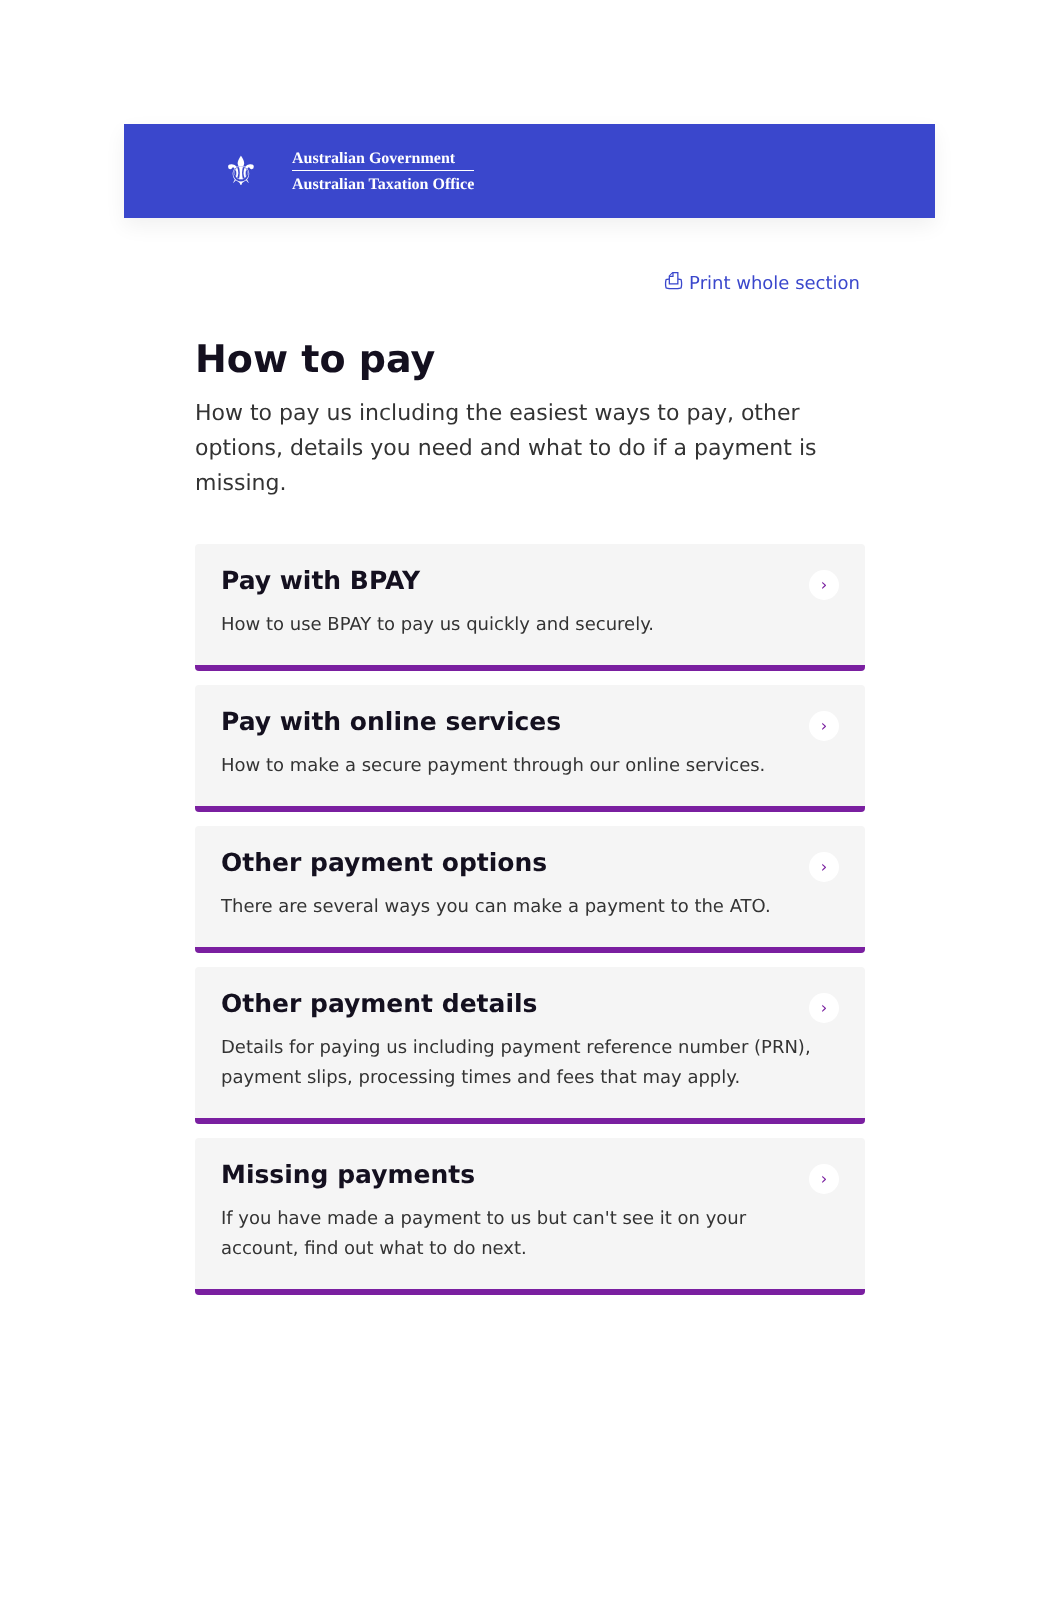⚜
Australian Government
Australian Taxation Office
⎙ Print whole section
How to pay
How to pay us including the easiest ways to pay, other options, details you need and what to do if a payment is missing.
Pay with BPAY
How to use BPAY to pay us quickly and securely.
›
Pay with online services
How to make a secure payment through our online services.
›
Other payment options
There are several ways you can make a payment to the ATO.
›
Other payment details
Details for paying us including payment reference number (PRN), payment slips, processing times and fees that may apply.
›
Missing payments
If you have made a payment to us but can't see it on your account, find out what to do next.
›